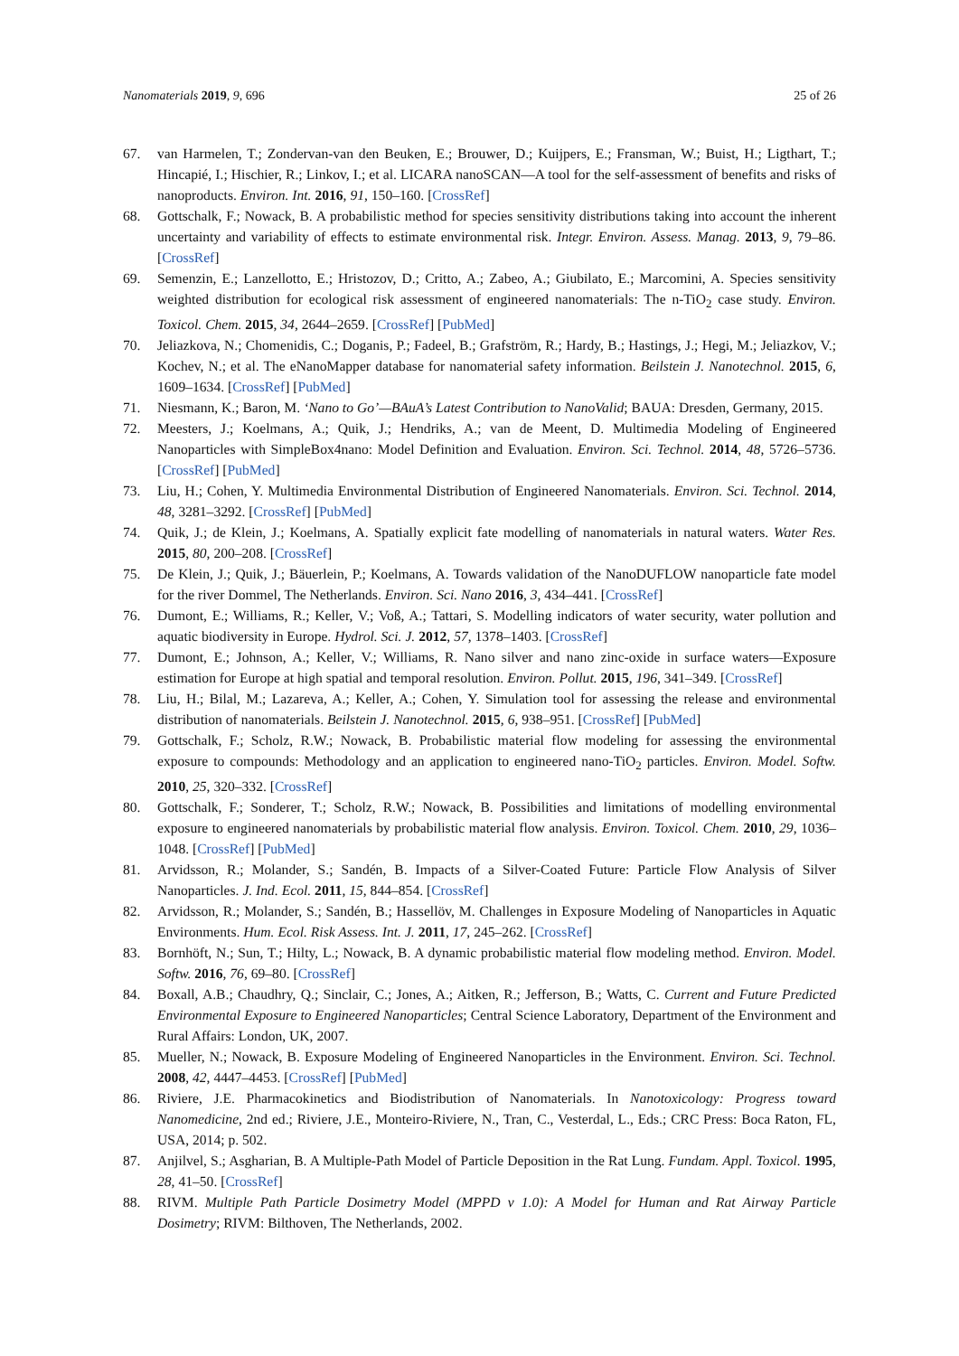Nanomaterials 2019, 9, 696 25 of 26
67. van Harmelen, T.; Zondervan-van den Beuken, E.; Brouwer, D.; Kuijpers, E.; Fransman, W.; Buist, H.; Ligthart, T.; Hincapié, I.; Hischier, R.; Linkov, I.; et al. LICARA nanoSCAN—A tool for the self-assessment of benefits and risks of nanoproducts. Environ. Int. 2016, 91, 150–160. [CrossRef]
68. Gottschalk, F.; Nowack, B. A probabilistic method for species sensitivity distributions taking into account the inherent uncertainty and variability of effects to estimate environmental risk. Integr. Environ. Assess. Manag. 2013, 9, 79–86. [CrossRef]
69. Semenzin, E.; Lanzellotto, E.; Hristozov, D.; Critto, A.; Zabeo, A.; Giubilato, E.; Marcomini, A. Species sensitivity weighted distribution for ecological risk assessment of engineered nanomaterials: The n-TiO<sub>2</sub> case study. Environ. Toxicol. Chem. 2015, 34, 2644–2659. [CrossRef] [PubMed]
70. Jeliazkova, N.; Chomenidis, C.; Doganis, P.; Fadeel, B.; Grafström, R.; Hardy, B.; Hastings, J.; Hegi, M.; Jeliazkov, V.; Kochev, N.; et al. The eNanoMapper database for nanomaterial safety information. Beilstein J. Nanotechnol. 2015, 6, 1609–1634. [CrossRef] [PubMed]
71. Niesmann, K.; Baron, M. ‘Nano to Go’—BAuA’s Latest Contribution to NanoValid; BAUA: Dresden, Germany, 2015.
72. Meesters, J.; Koelmans, A.; Quik, J.; Hendriks, A.; van de Meent, D. Multimedia Modeling of Engineered Nanoparticles with SimpleBox4nano: Model Definition and Evaluation. Environ. Sci. Technol. 2014, 48, 5726–5736. [CrossRef] [PubMed]
73. Liu, H.; Cohen, Y. Multimedia Environmental Distribution of Engineered Nanomaterials. Environ. Sci. Technol. 2014, 48, 3281–3292. [CrossRef] [PubMed]
74. Quik, J.; de Klein, J.; Koelmans, A. Spatially explicit fate modelling of nanomaterials in natural waters. Water Res. 2015, 80, 200–208. [CrossRef]
75. De Klein, J.; Quik, J.; Bäuerlein, P.; Koelmans, A. Towards validation of the NanoDUFLOW nanoparticle fate model for the river Dommel, The Netherlands. Environ. Sci. Nano 2016, 3, 434–441. [CrossRef]
76. Dumont, E.; Williams, R.; Keller, V.; Voß, A.; Tattari, S. Modelling indicators of water security, water pollution and aquatic biodiversity in Europe. Hydrol. Sci. J. 2012, 57, 1378–1403. [CrossRef]
77. Dumont, E.; Johnson, A.; Keller, V.; Williams, R. Nano silver and nano zinc-oxide in surface waters—Exposure estimation for Europe at high spatial and temporal resolution. Environ. Pollut. 2015, 196, 341–349. [CrossRef]
78. Liu, H.; Bilal, M.; Lazareva, A.; Keller, A.; Cohen, Y. Simulation tool for assessing the release and environmental distribution of nanomaterials. Beilstein J. Nanotechnol. 2015, 6, 938–951. [CrossRef] [PubMed]
79. Gottschalk, F.; Scholz, R.W.; Nowack, B. Probabilistic material flow modeling for assessing the environmental exposure to compounds: Methodology and an application to engineered nano-TiO<sub>2</sub> particles. Environ. Model. Softw. 2010, 25, 320–332. [CrossRef]
80. Gottschalk, F.; Sonderer, T.; Scholz, R.W.; Nowack, B. Possibilities and limitations of modelling environmental exposure to engineered nanomaterials by probabilistic material flow analysis. Environ. Toxicol. Chem. 2010, 29, 1036–1048. [CrossRef] [PubMed]
81. Arvidsson, R.; Molander, S.; Sandén, B. Impacts of a Silver-Coated Future: Particle Flow Analysis of Silver Nanoparticles. J. Ind. Ecol. 2011, 15, 844–854. [CrossRef]
82. Arvidsson, R.; Molander, S.; Sandén, B.; Hassellöv, M. Challenges in Exposure Modeling of Nanoparticles in Aquatic Environments. Hum. Ecol. Risk Assess. Int. J. 2011, 17, 245–262. [CrossRef]
83. Bornhöft, N.; Sun, T.; Hilty, L.; Nowack, B. A dynamic probabilistic material flow modeling method. Environ. Model. Softw. 2016, 76, 69–80. [CrossRef]
84. Boxall, A.B.; Chaudhry, Q.; Sinclair, C.; Jones, A.; Aitken, R.; Jefferson, B.; Watts, C. Current and Future Predicted Environmental Exposure to Engineered Nanoparticles; Central Science Laboratory, Department of the Environment and Rural Affairs: London, UK, 2007.
85. Mueller, N.; Nowack, B. Exposure Modeling of Engineered Nanoparticles in the Environment. Environ. Sci. Technol. 2008, 42, 4447–4453. [CrossRef] [PubMed]
86. Riviere, J.E. Pharmacokinetics and Biodistribution of Nanomaterials. In Nanotoxicology: Progress toward Nanomedicine, 2nd ed.; Riviere, J.E., Monteiro-Riviere, N., Tran, C., Vesterdal, L., Eds.; CRC Press: Boca Raton, FL, USA, 2014; p. 502.
87. Anjilvel, S.; Asgharian, B. A Multiple-Path Model of Particle Deposition in the Rat Lung. Fundam. Appl. Toxicol. 1995, 28, 41–50. [CrossRef]
88. RIVM. Multiple Path Particle Dosimetry Model (MPPD v 1.0): A Model for Human and Rat Airway Particle Dosimetry; RIVM: Bilthoven, The Netherlands, 2002.